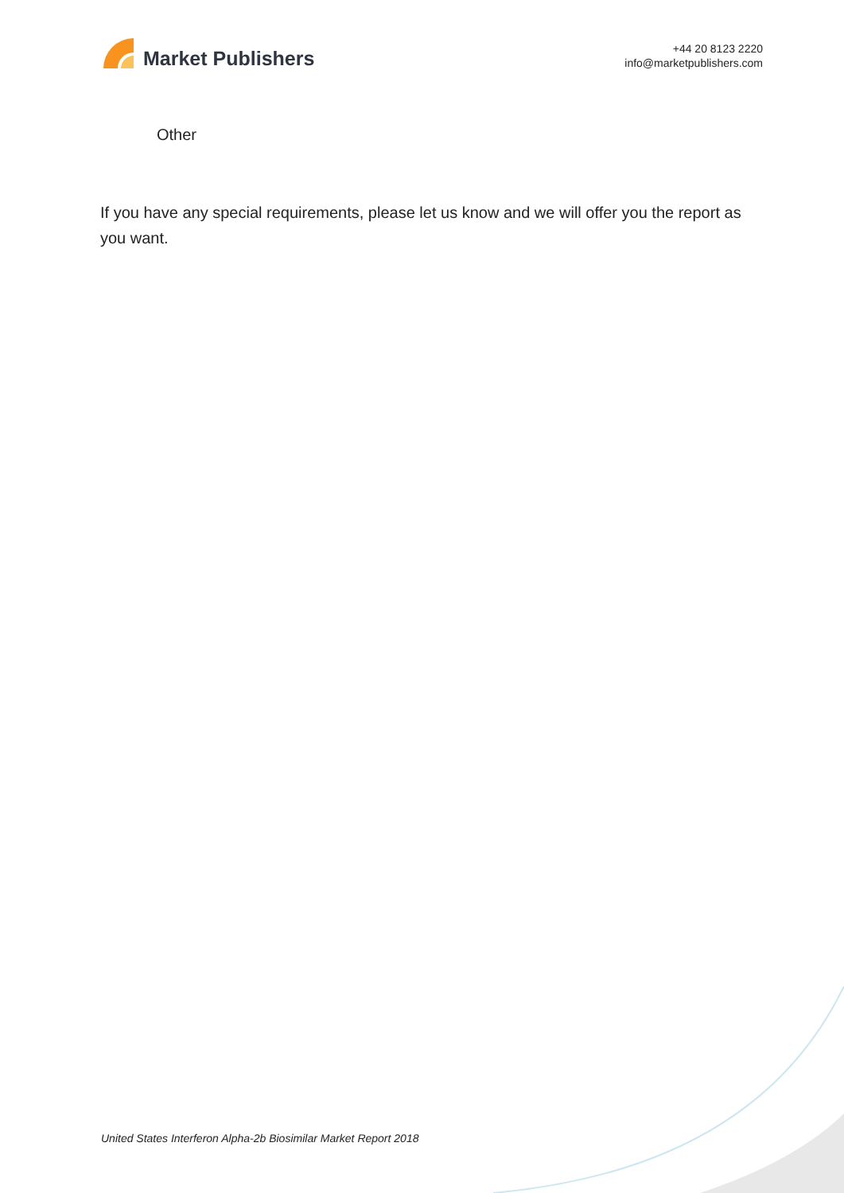Market Publishers
+44 20 8123 2220
info@marketpublishers.com
Other
If you have any special requirements, please let us know and we will offer you the report as you want.
United States Interferon Alpha-2b Biosimilar Market Report 2018